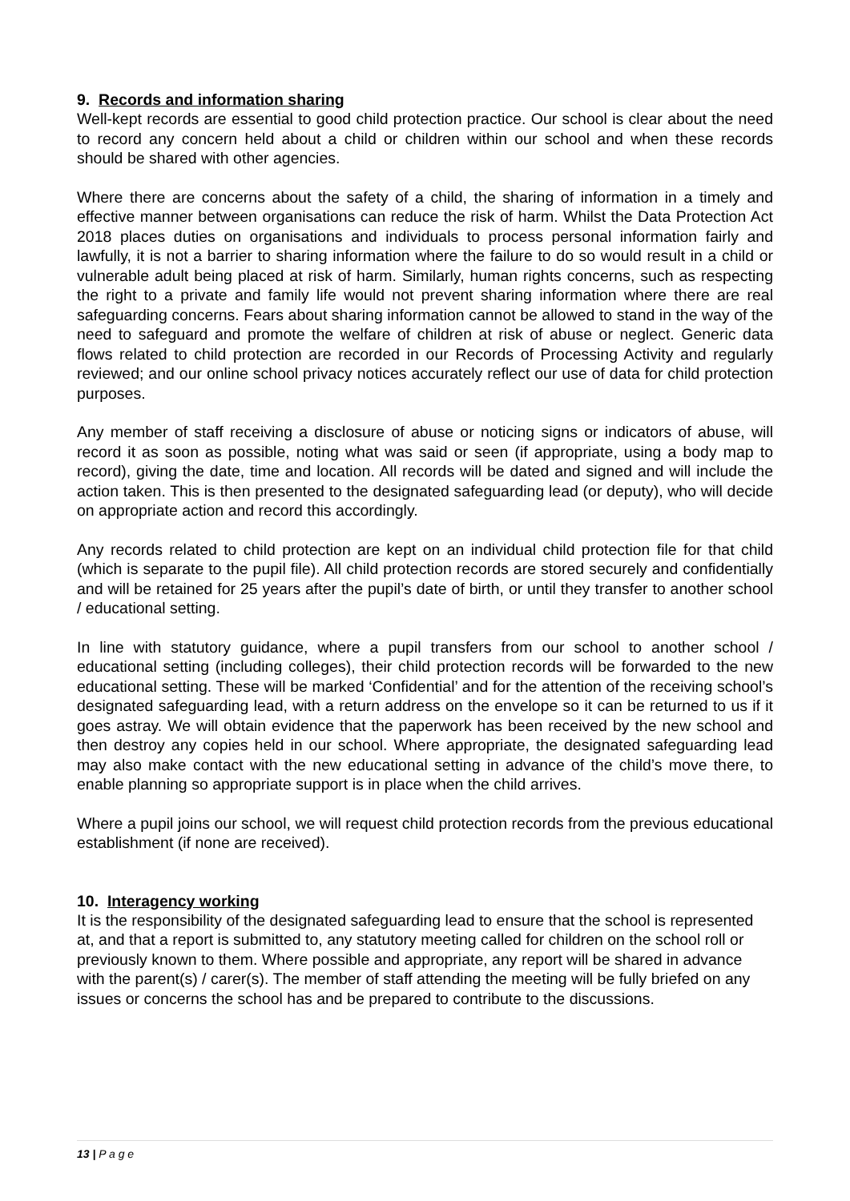9. Records and information sharing
Well-kept records are essential to good child protection practice. Our school is clear about the need to record any concern held about a child or children within our school and when these records should be shared with other agencies.
Where there are concerns about the safety of a child, the sharing of information in a timely and effective manner between organisations can reduce the risk of harm. Whilst the Data Protection Act 2018 places duties on organisations and individuals to process personal information fairly and lawfully, it is not a barrier to sharing information where the failure to do so would result in a child or vulnerable adult being placed at risk of harm. Similarly, human rights concerns, such as respecting the right to a private and family life would not prevent sharing information where there are real safeguarding concerns. Fears about sharing information cannot be allowed to stand in the way of the need to safeguard and promote the welfare of children at risk of abuse or neglect. Generic data flows related to child protection are recorded in our Records of Processing Activity and regularly reviewed; and our online school privacy notices accurately reflect our use of data for child protection purposes.
Any member of staff receiving a disclosure of abuse or noticing signs or indicators of abuse, will record it as soon as possible, noting what was said or seen (if appropriate, using a body map to record), giving the date, time and location. All records will be dated and signed and will include the action taken. This is then presented to the designated safeguarding lead (or deputy), who will decide on appropriate action and record this accordingly.
Any records related to child protection are kept on an individual child protection file for that child (which is separate to the pupil file). All child protection records are stored securely and confidentially and will be retained for 25 years after the pupil’s date of birth, or until they transfer to another school / educational setting.
In line with statutory guidance, where a pupil transfers from our school to another school / educational setting (including colleges), their child protection records will be forwarded to the new educational setting. These will be marked ‘Confidential’ and for the attention of the receiving school’s designated safeguarding lead, with a return address on the envelope so it can be returned to us if it goes astray. We will obtain evidence that the paperwork has been received by the new school and then destroy any copies held in our school. Where appropriate, the designated safeguarding lead may also make contact with the new educational setting in advance of the child’s move there, to enable planning so appropriate support is in place when the child arrives.
Where a pupil joins our school, we will request child protection records from the previous educational establishment (if none are received).
10. Interagency working
It is the responsibility of the designated safeguarding lead to ensure that the school is represented at, and that a report is submitted to, any statutory meeting called for children on the school roll or previously known to them. Where possible and appropriate, any report will be shared in advance with the parent(s) / carer(s). The member of staff attending the meeting will be fully briefed on any issues or concerns the school has and be prepared to contribute to the discussions.
13 | P a g e